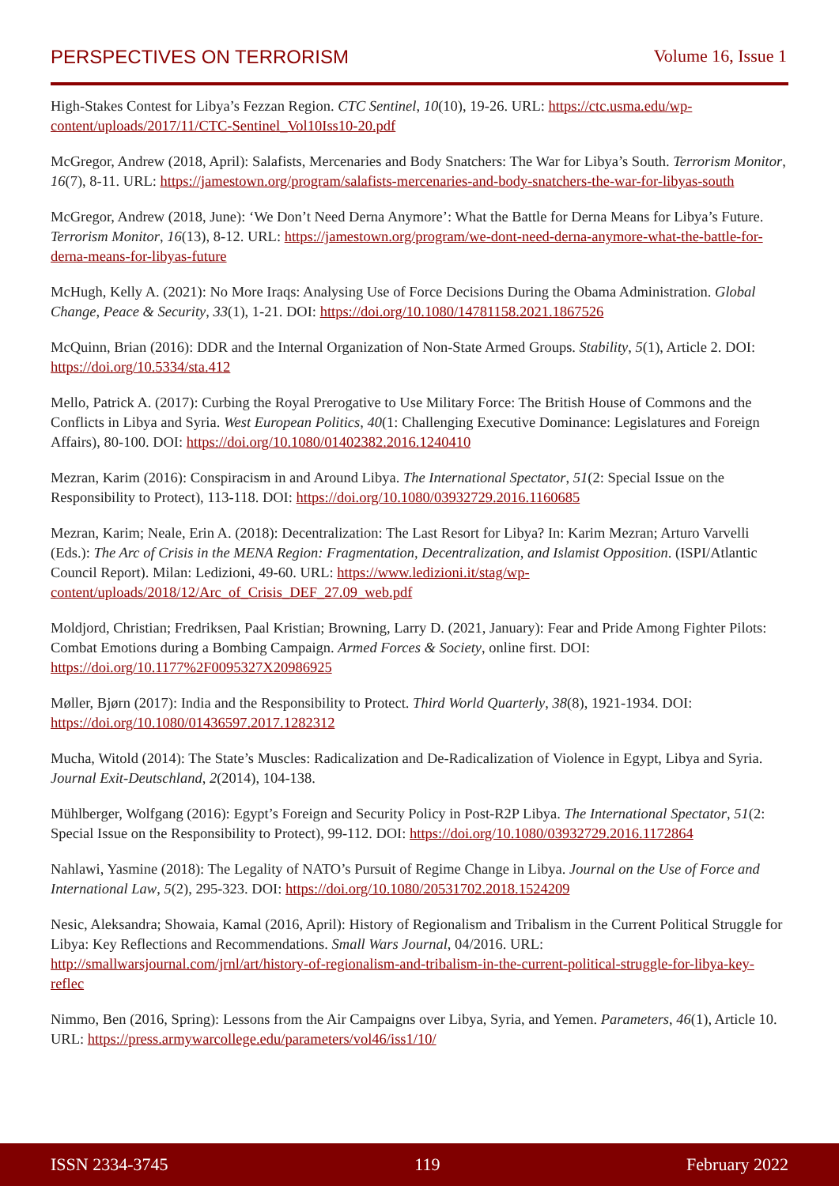PERSPECTIVES ON TERRORISM Volume 16, Issue 1
High-Stakes Contest for Libya’s Fezzan Region. CTC Sentinel, 10(10), 19-26. URL: https://ctc.usma.edu/wp-content/uploads/2017/11/CTC-Sentinel_Vol10Iss10-20.pdf
McGregor, Andrew (2018, April): Salafists, Mercenaries and Body Snatchers: The War for Libya’s South. Terrorism Monitor, 16(7), 8-11. URL: https://jamestown.org/program/salafists-mercenaries-and-body-snatchers-the-war-for-libyas-south
McGregor, Andrew (2018, June): ‘We Don’t Need Derna Anymore’: What the Battle for Derna Means for Libya’s Future. Terrorism Monitor, 16(13), 8-12. URL: https://jamestown.org/program/we-dont-need-derna-anymore-what-the-battle-for-derna-means-for-libyas-future
McHugh, Kelly A. (2021): No More Iraqs: Analysing Use of Force Decisions During the Obama Administration. Global Change, Peace & Security, 33(1), 1-21. DOI: https://doi.org/10.1080/14781158.2021.1867526
McQuinn, Brian (2016): DDR and the Internal Organization of Non-State Armed Groups. Stability, 5(1), Article 2. DOI: https://doi.org/10.5334/sta.412
Mello, Patrick A. (2017): Curbing the Royal Prerogative to Use Military Force: The British House of Commons and the Conflicts in Libya and Syria. West European Politics, 40(1: Challenging Executive Dominance: Legislatures and Foreign Affairs), 80-100. DOI: https://doi.org/10.1080/01402382.2016.1240410
Mezran, Karim (2016): Conspiracism in and Around Libya. The International Spectator, 51(2: Special Issue on the Responsibility to Protect), 113-118. DOI: https://doi.org/10.1080/03932729.2016.1160685
Mezran, Karim; Neale, Erin A. (2018): Decentralization: The Last Resort for Libya? In: Karim Mezran; Arturo Varvelli (Eds.): The Arc of Crisis in the MENA Region: Fragmentation, Decentralization, and Islamist Opposition. (ISPI/Atlantic Council Report). Milan: Ledizioni, 49-60. URL: https://www.ledizioni.it/stag/wp-content/uploads/2018/12/Arc_of_Crisis_DEF_27.09_web.pdf
Moldjord, Christian; Fredriksen, Paal Kristian; Browning, Larry D. (2021, January): Fear and Pride Among Fighter Pilots: Combat Emotions during a Bombing Campaign. Armed Forces & Society, online first. DOI: https://doi.org/10.1177%2F0095327X20986925
Møller, Bjørn (2017): India and the Responsibility to Protect. Third World Quarterly, 38(8), 1921-1934. DOI: https://doi.org/10.1080/01436597.2017.1282312
Mucha, Witold (2014): The State’s Muscles: Radicalization and De-Radicalization of Violence in Egypt, Libya and Syria. Journal Exit-Deutschland, 2(2014), 104-138.
Mühlberger, Wolfgang (2016): Egypt’s Foreign and Security Policy in Post-R2P Libya. The International Spectator, 51(2: Special Issue on the Responsibility to Protect), 99-112. DOI: https://doi.org/10.1080/03932729.2016.1172864
Nahlawi, Yasmine (2018): The Legality of NATO’s Pursuit of Regime Change in Libya. Journal on the Use of Force and International Law, 5(2), 295-323. DOI: https://doi.org/10.1080/20531702.2018.1524209
Nesic, Aleksandra; Showaia, Kamal (2016, April): History of Regionalism and Tribalism in the Current Political Struggle for Libya: Key Reflections and Recommendations. Small Wars Journal, 04/2016. URL: http://smallwarsjournal.com/jrnl/art/history-of-regionalism-and-tribalism-in-the-current-political-struggle-for-libya-key-reflec
Nimmo, Ben (2016, Spring): Lessons from the Air Campaigns over Libya, Syria, and Yemen. Parameters, 46(1), Article 10. URL: https://press.armywarcollege.edu/parameters/vol46/iss1/10/
ISSN 2334-3745 119 February 2022